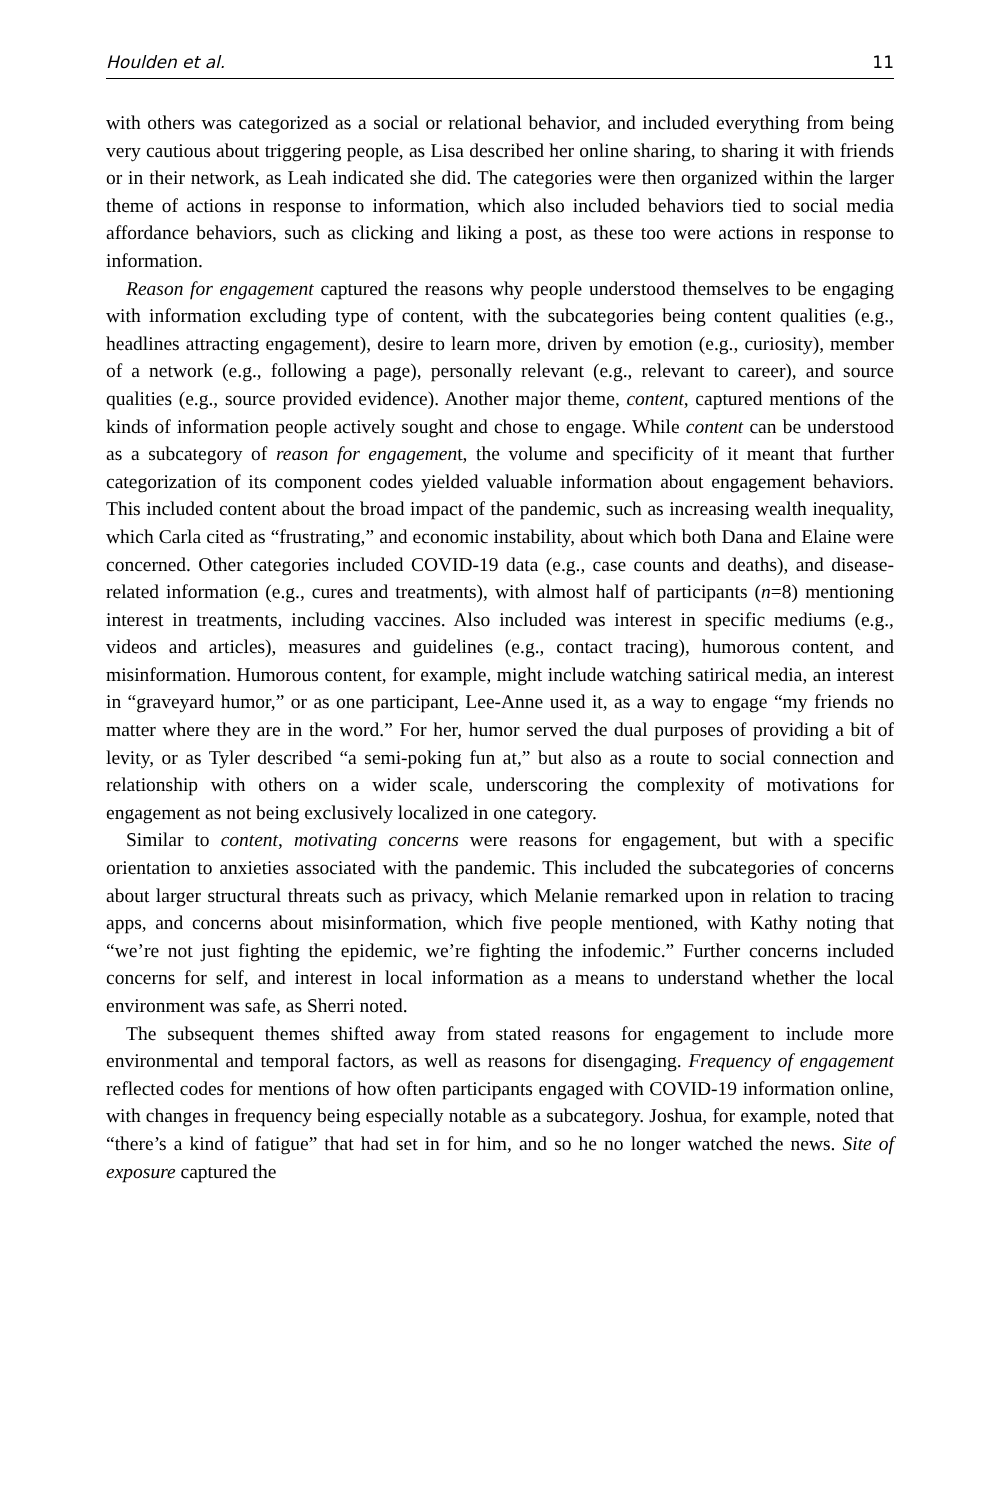Houlden et al. 11
with others was categorized as a social or relational behavior, and included everything from being very cautious about triggering people, as Lisa described her online sharing, to sharing it with friends or in their network, as Leah indicated she did. The categories were then organized within the larger theme of actions in response to information, which also included behaviors tied to social media affordance behaviors, such as clicking and liking a post, as these too were actions in response to information.
Reason for engagement captured the reasons why people understood themselves to be engaging with information excluding type of content, with the subcategories being content qualities (e.g., headlines attracting engagement), desire to learn more, driven by emotion (e.g., curiosity), member of a network (e.g., following a page), personally relevant (e.g., relevant to career), and source qualities (e.g., source provided evidence). Another major theme, content, captured mentions of the kinds of information people actively sought and chose to engage. While content can be understood as a subcategory of reason for engagement, the volume and specificity of it meant that further categorization of its component codes yielded valuable information about engagement behaviors. This included content about the broad impact of the pandemic, such as increasing wealth inequality, which Carla cited as “frustrating,” and economic instability, about which both Dana and Elaine were concerned. Other categories included COVID-19 data (e.g., case counts and deaths), and disease-related information (e.g., cures and treatments), with almost half of participants (n=8) mentioning interest in treatments, including vaccines. Also included was interest in specific mediums (e.g., videos and articles), measures and guidelines (e.g., contact tracing), humorous content, and misinformation. Humorous content, for example, might include watching satirical media, an interest in “graveyard humor,” or as one participant, Lee-Anne used it, as a way to engage “my friends no matter where they are in the word.” For her, humor served the dual purposes of providing a bit of levity, or as Tyler described “a semi-poking fun at,” but also as a route to social connection and relationship with others on a wider scale, underscoring the complexity of motivations for engagement as not being exclusively localized in one category.
Similar to content, motivating concerns were reasons for engagement, but with a specific orientation to anxieties associated with the pandemic. This included the subcategories of concerns about larger structural threats such as privacy, which Melanie remarked upon in relation to tracing apps, and concerns about misinformation, which five people mentioned, with Kathy noting that “we’re not just fighting the epidemic, we’re fighting the infodemic.” Further concerns included concerns for self, and interest in local information as a means to understand whether the local environment was safe, as Sherri noted.
The subsequent themes shifted away from stated reasons for engagement to include more environmental and temporal factors, as well as reasons for disengaging. Frequency of engagement reflected codes for mentions of how often participants engaged with COVID-19 information online, with changes in frequency being especially notable as a subcategory. Joshua, for example, noted that “there’s a kind of fatigue” that had set in for him, and so he no longer watched the news. Site of exposure captured the